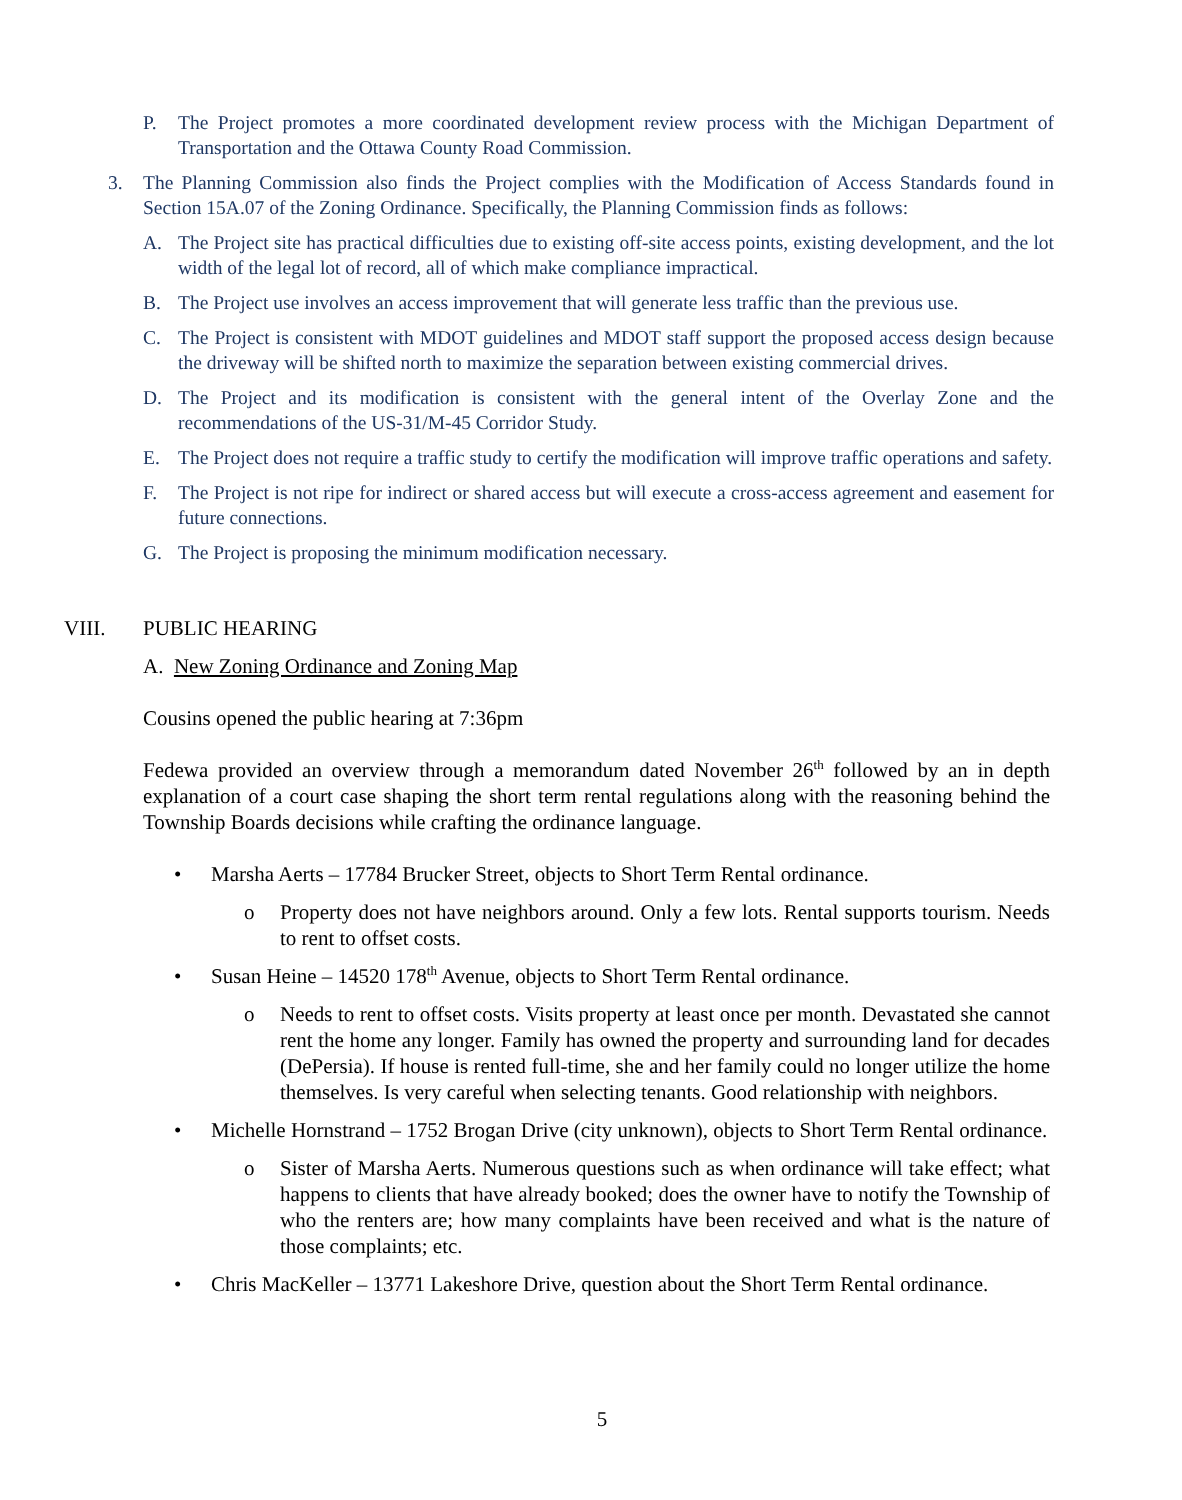P. The Project promotes a more coordinated development review process with the Michigan Department of Transportation and the Ottawa County Road Commission.
3. The Planning Commission also finds the Project complies with the Modification of Access Standards found in Section 15A.07 of the Zoning Ordinance. Specifically, the Planning Commission finds as follows:
A. The Project site has practical difficulties due to existing off-site access points, existing development, and the lot width of the legal lot of record, all of which make compliance impractical.
B. The Project use involves an access improvement that will generate less traffic than the previous use.
C. The Project is consistent with MDOT guidelines and MDOT staff support the proposed access design because the driveway will be shifted north to maximize the separation between existing commercial drives.
D. The Project and its modification is consistent with the general intent of the Overlay Zone and the recommendations of the US-31/M-45 Corridor Study.
E. The Project does not require a traffic study to certify the modification will improve traffic operations and safety.
F. The Project is not ripe for indirect or shared access but will execute a cross-access agreement and easement for future connections.
G. The Project is proposing the minimum modification necessary.
VIII. PUBLIC HEARING
A. New Zoning Ordinance and Zoning Map
Cousins opened the public hearing at 7:36pm
Fedewa provided an overview through a memorandum dated November 26<sup>th</sup> followed by an in depth explanation of a court case shaping the short term rental regulations along with the reasoning behind the Township Boards decisions while crafting the ordinance language.
• Marsha Aerts – 17784 Brucker Street, objects to Short Term Rental ordinance.
o Property does not have neighbors around. Only a few lots. Rental supports tourism. Needs to rent to offset costs.
• Susan Heine – 14520 178<sup>th</sup> Avenue, objects to Short Term Rental ordinance.
o Needs to rent to offset costs. Visits property at least once per month. Devastated she cannot rent the home any longer. Family has owned the property and surrounding land for decades (DePersia). If house is rented full-time, she and her family could no longer utilize the home themselves. Is very careful when selecting tenants. Good relationship with neighbors.
• Michelle Hornstrand – 1752 Brogan Drive (city unknown), objects to Short Term Rental ordinance.
o Sister of Marsha Aerts. Numerous questions such as when ordinance will take effect; what happens to clients that have already booked; does the owner have to notify the Township of who the renters are; how many complaints have been received and what is the nature of those complaints; etc.
• Chris MacKeller – 13771 Lakeshore Drive, question about the Short Term Rental ordinance.
5